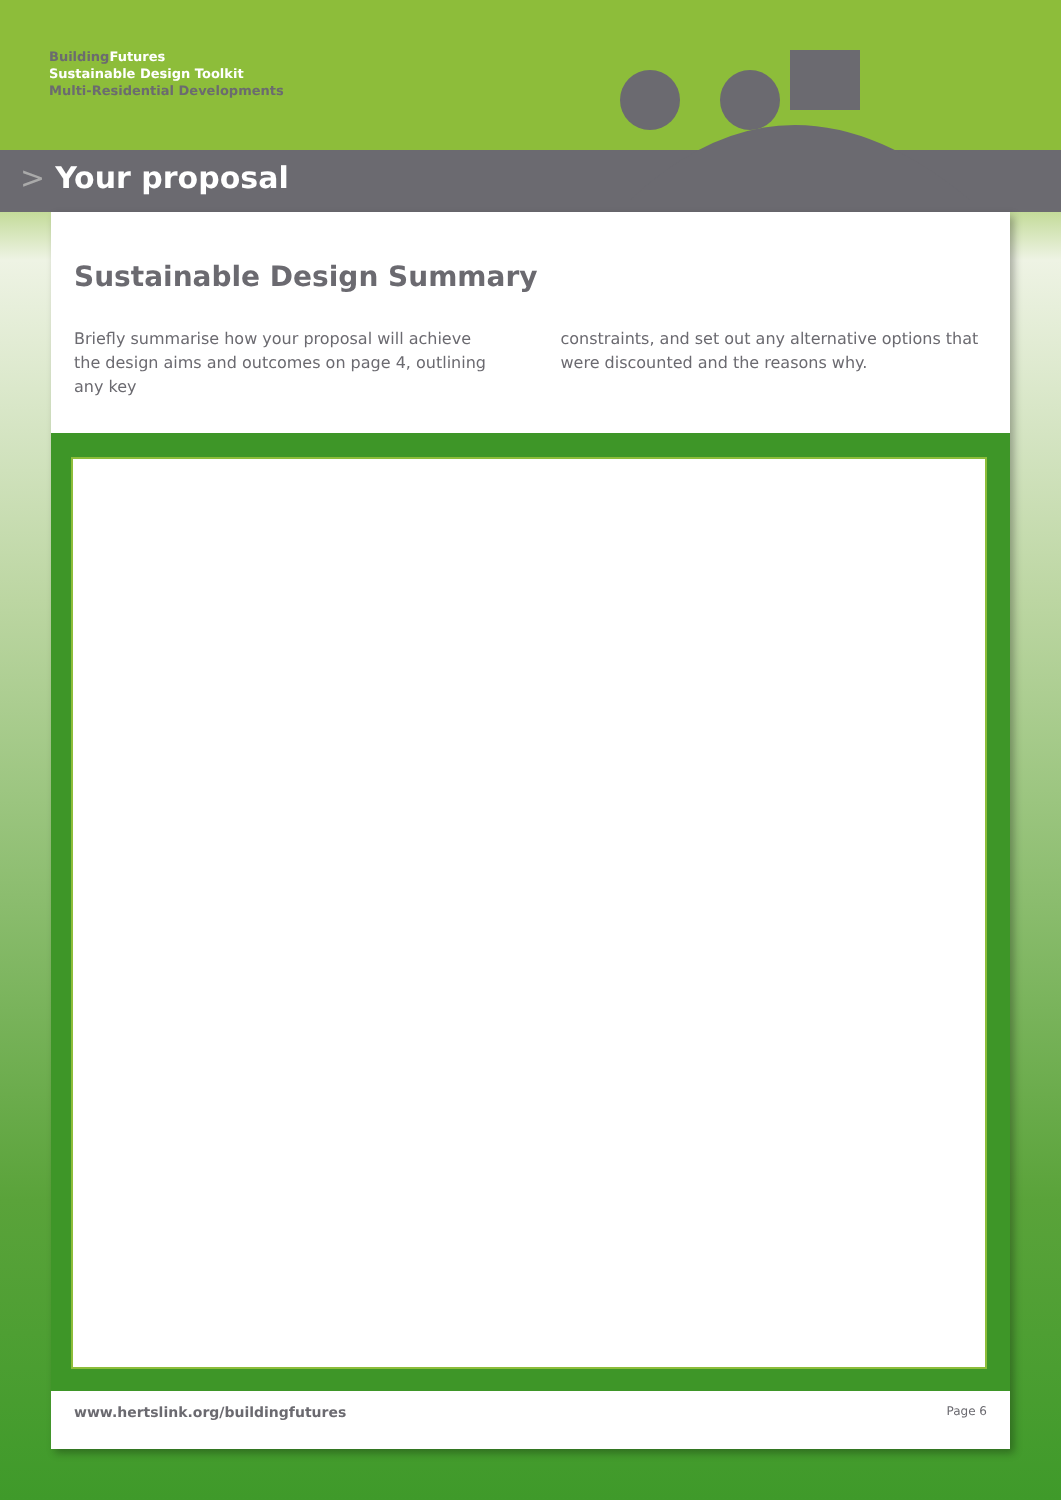Building Futures
Sustainable Design Toolkit
Multi-Residential Developments
> Your proposal
Sustainable Design Summary
Briefly summarise how your proposal will achieve the design aims and outcomes on page 4, outlining any key
constraints, and set out any alternative options that were discounted and the reasons why.
www.hertslink.org/buildingfutures Page 6